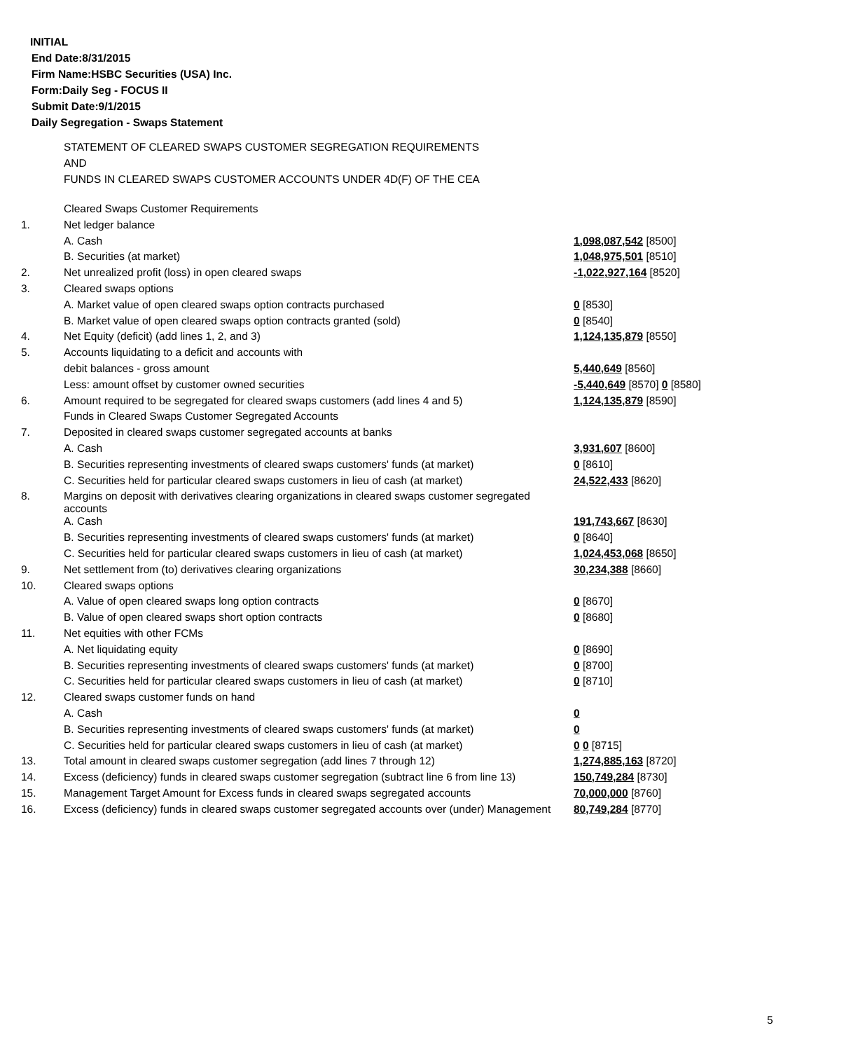INITIAL
End Date:8/31/2015
Firm Name:HSBC Securities (USA) Inc.
Form:Daily Seg - FOCUS II
Submit Date:9/1/2015
Daily Segregation - Swaps Statement
STATEMENT OF CLEARED SWAPS CUSTOMER SEGREGATION REQUIREMENTS
AND
FUNDS IN CLEARED SWAPS CUSTOMER ACCOUNTS UNDER 4D(F) OF THE CEA
| | Cleared Swaps Customer Requirements | |
| 1. | Net ledger balance | |
| | A. Cash | 1,098,087,542 [8500] |
| | B. Securities (at market) | 1,048,975,501 [8510] |
| 2. | Net unrealized profit (loss) in open cleared swaps | -1,022,927,164 [8520] |
| 3. | Cleared swaps options | |
| | A. Market value of open cleared swaps option contracts purchased | 0 [8530] |
| | B. Market value of open cleared swaps option contracts granted (sold) | 0 [8540] |
| 4. | Net Equity (deficit) (add lines 1, 2, and 3) | 1,124,135,879 [8550] |
| 5. | Accounts liquidating to a deficit and accounts with | |
| | debit balances - gross amount | 5,440,649 [8560] |
| | Less: amount offset by customer owned securities | -5,440,649 [8570] 0 [8580] |
| 6. | Amount required to be segregated for cleared swaps customers (add lines 4 and 5) | 1,124,135,879 [8590] |
| | Funds in Cleared Swaps Customer Segregated Accounts | |
| 7. | Deposited in cleared swaps customer segregated accounts at banks | |
| | A. Cash | 3,931,607 [8600] |
| | B. Securities representing investments of cleared swaps customers' funds (at market) | 0 [8610] |
| | C. Securities held for particular cleared swaps customers in lieu of cash (at market) | 24,522,433 [8620] |
| 8. | Margins on deposit with derivatives clearing organizations in cleared swaps customer segregated accounts | |
| | A. Cash | 191,743,667 [8630] |
| | B. Securities representing investments of cleared swaps customers' funds (at market) | 0 [8640] |
| | C. Securities held for particular cleared swaps customers in lieu of cash (at market) | 1,024,453,068 [8650] |
| 9. | Net settlement from (to) derivatives clearing organizations | 30,234,388 [8660] |
| 10. | Cleared swaps options | |
| | A. Value of open cleared swaps long option contracts | 0 [8670] |
| | B. Value of open cleared swaps short option contracts | 0 [8680] |
| 11. | Net equities with other FCMs | |
| | A. Net liquidating equity | 0 [8690] |
| | B. Securities representing investments of cleared swaps customers' funds (at market) | 0 [8700] |
| | C. Securities held for particular cleared swaps customers in lieu of cash (at market) | 0 [8710] |
| 12. | Cleared swaps customer funds on hand | |
| | A. Cash | 0 |
| | B. Securities representing investments of cleared swaps customers' funds (at market) | 0 |
| | C. Securities held for particular cleared swaps customers in lieu of cash (at market) | 0 0 [8715] |
| 13. | Total amount in cleared swaps customer segregation (add lines 7 through 12) | 1,274,885,163 [8720] |
| 14. | Excess (deficiency) funds in cleared swaps customer segregation (subtract line 6 from line 13) | 150,749,284 [8730] |
| 15. | Management Target Amount for Excess funds in cleared swaps segregated accounts | 70,000,000 [8760] |
| 16. | Excess (deficiency) funds in cleared swaps customer segregated accounts over (under) Management | 80,749,284 [8770] |
5